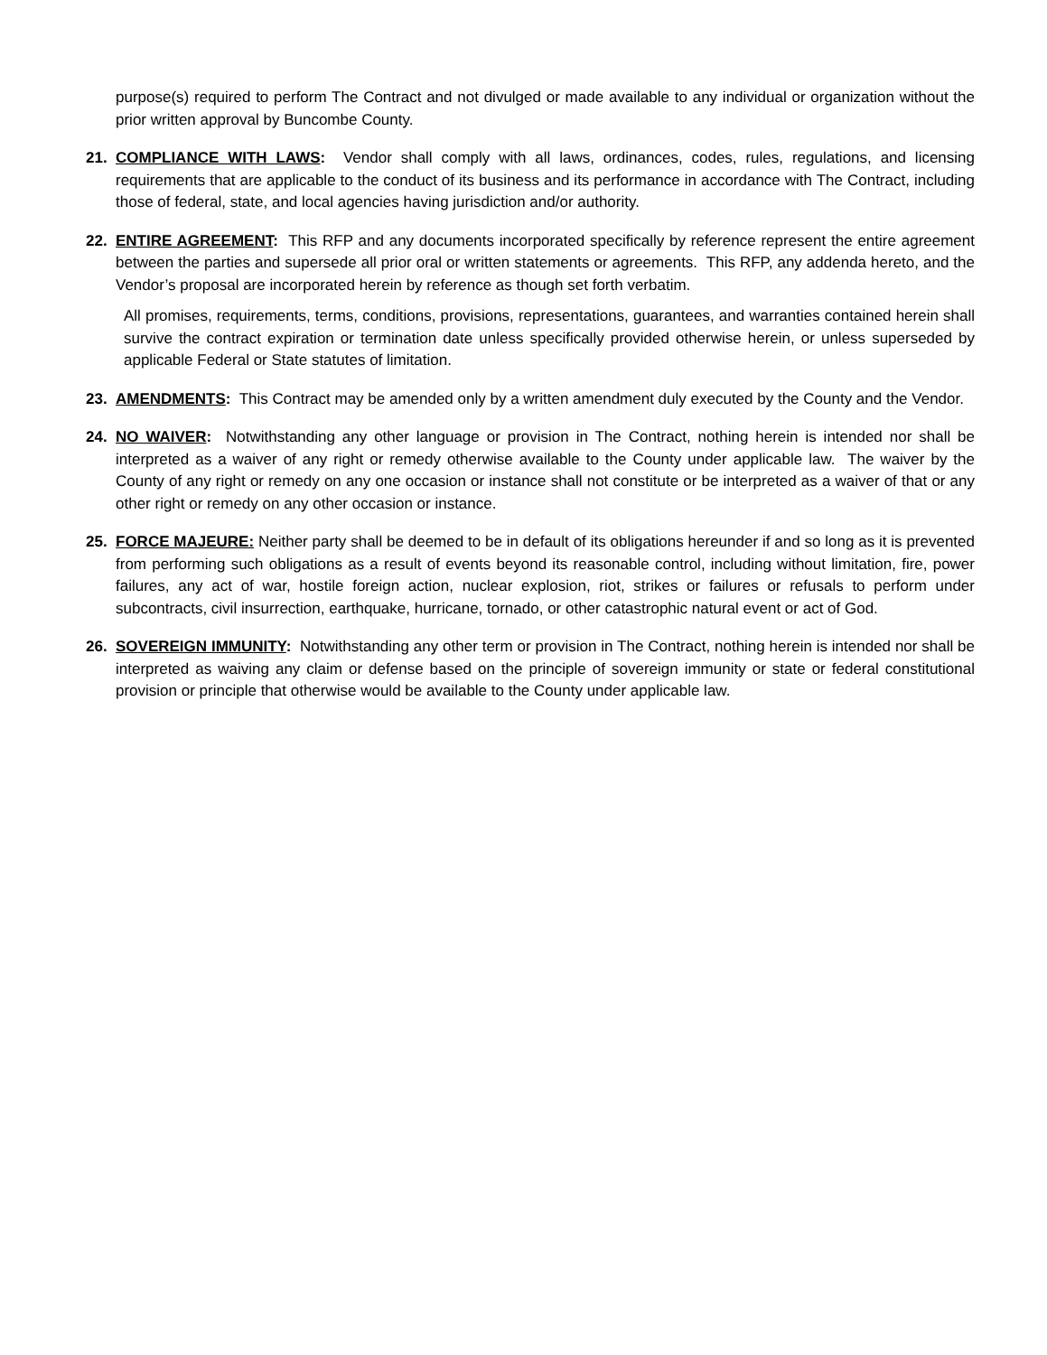purpose(s) required to perform The Contract and not divulged or made available to any individual or organization without the prior written approval by Buncombe County.
21. COMPLIANCE WITH LAWS: Vendor shall comply with all laws, ordinances, codes, rules, regulations, and licensing requirements that are applicable to the conduct of its business and its performance in accordance with The Contract, including those of federal, state, and local agencies having jurisdiction and/or authority.
22. ENTIRE AGREEMENT: This RFP and any documents incorporated specifically by reference represent the entire agreement between the parties and supersede all prior oral or written statements or agreements. This RFP, any addenda hereto, and the Vendor’s proposal are incorporated herein by reference as though set forth verbatim.
All promises, requirements, terms, conditions, provisions, representations, guarantees, and warranties contained herein shall survive the contract expiration or termination date unless specifically provided otherwise herein, or unless superseded by applicable Federal or State statutes of limitation.
23. AMENDMENTS: This Contract may be amended only by a written amendment duly executed by the County and the Vendor.
24. NO WAIVER: Notwithstanding any other language or provision in The Contract, nothing herein is intended nor shall be interpreted as a waiver of any right or remedy otherwise available to the County under applicable law. The waiver by the County of any right or remedy on any one occasion or instance shall not constitute or be interpreted as a waiver of that or any other right or remedy on any other occasion or instance.
25. FORCE MAJEURE: Neither party shall be deemed to be in default of its obligations hereunder if and so long as it is prevented from performing such obligations as a result of events beyond its reasonable control, including without limitation, fire, power failures, any act of war, hostile foreign action, nuclear explosion, riot, strikes or failures or refusals to perform under subcontracts, civil insurrection, earthquake, hurricane, tornado, or other catastrophic natural event or act of God.
26. SOVEREIGN IMMUNITY: Notwithstanding any other term or provision in The Contract, nothing herein is intended nor shall be interpreted as waiving any claim or defense based on the principle of sovereign immunity or state or federal constitutional provision or principle that otherwise would be available to the County under applicable law.